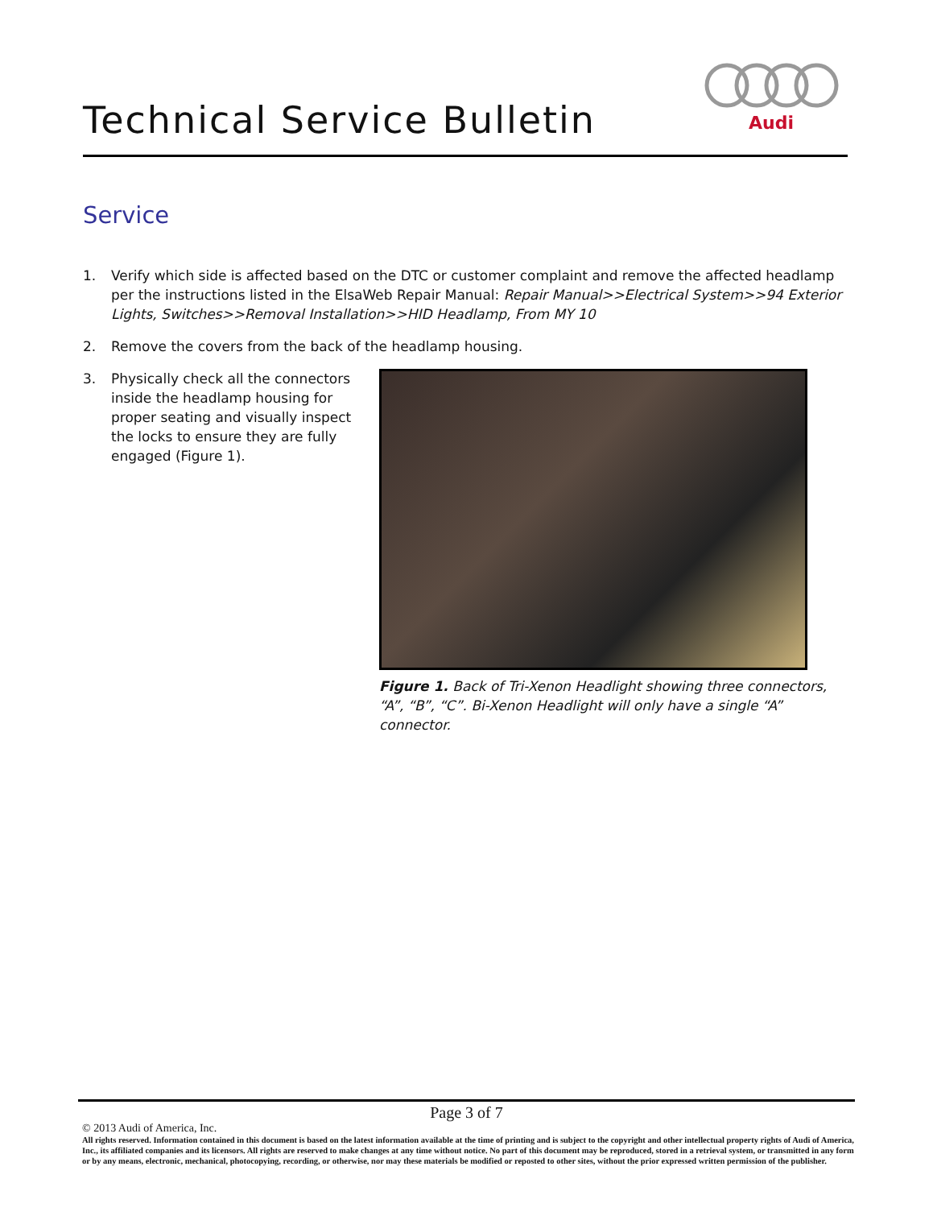Technical Service Bulletin
Audi
Service
1. Verify which side is affected based on the DTC or customer complaint and remove the affected headlamp per the instructions listed in the ElsaWeb Repair Manual: Repair Manual>>Electrical System>>94 Exterior Lights, Switches>>Removal Installation>>HID Headlamp, From MY 10
2. Remove the covers from the back of the headlamp housing.
3. Physically check all the connectors inside the headlamp housing for proper seating and visually inspect the locks to ensure they are fully engaged (Figure 1).
Figure 1. Back of Tri-Xenon Headlight showing three connectors, “A”, “B”, “C”. Bi-Xenon Headlight will only have a single “A” connector.
Page 3 of 7
© 2013 Audi of America, Inc.
All rights reserved. Information contained in this document is based on the latest information available at the time of printing and is subject to the copyright and other intellectual property rights of Audi of America, Inc., its affiliated companies and its licensors. All rights are reserved to make changes at any time without notice. No part of this document may be reproduced, stored in a retrieval system, or transmitted in any form or by any means, electronic, mechanical, photocopying, recording, or otherwise, nor may these materials be modified or reposted to other sites, without the prior expressed written permission of the publisher.